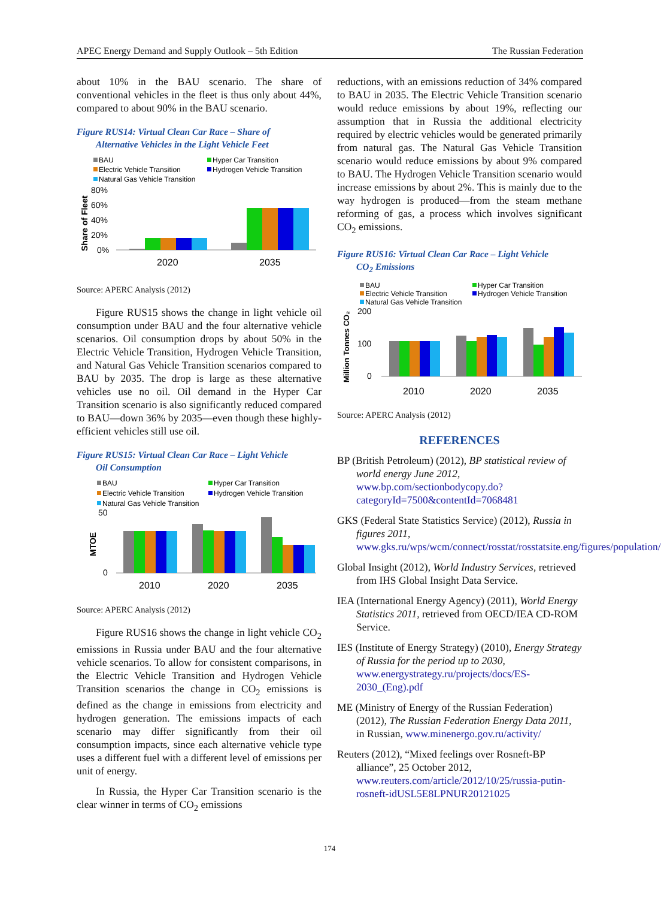APEC Energy Demand and Supply Outlook – 5th Edition The Russian Federation
about 10% in the BAU scenario. The share of conventional vehicles in the fleet is thus only about 44%, compared to about 90% in the BAU scenario.
Figure RUS14: Virtual Clean Car Race – Share of
Alternative Vehicles in the Light Vehicle Feet
BAU
Hyper Car Transition
Electric Vehicle Transition
Hydrogen Vehicle Transition
Natural Gas Vehicle Transition
80%
60%
40%
20%
0%
Share of Fleet
2020
2035
Source: APERC Analysis (2012)
Figure RUS15 shows the change in light vehicle oil consumption under BAU and the four alternative vehicle scenarios. Oil consumption drops by about 50% in the Electric Vehicle Transition, Hydrogen Vehicle Transition, and Natural Gas Vehicle Transition scenarios compared to BAU by 2035. The drop is large as these alternative vehicles use no oil. Oil demand in the Hyper Car Transition scenario is also significantly reduced compared to BAU—down 36% by 2035—even though these highly-efficient vehicles still use oil.
Figure RUS15: Virtual Clean Car Race – Light Vehicle
Oil Consumption
BAU
Hyper Car Transition
Electric Vehicle Transition
Hydrogen Vehicle Transition
Natural Gas Vehicle Transition
50
0
MTOE
2010
2020
2035
Source: APERC Analysis (2012)
Figure RUS16 shows the change in light vehicle CO<sub>2</sub> emissions in Russia under BAU and the four alternative vehicle scenarios. To allow for consistent comparisons, in the Electric Vehicle Transition and Hydrogen Vehicle Transition scenarios the change in CO<sub>2</sub> emissions is defined as the change in emissions from electricity and hydrogen generation. The emissions impacts of each scenario may differ significantly from their oil consumption impacts, since each alternative vehicle type uses a different fuel with a different level of emissions per unit of energy.
In Russia, the Hyper Car Transition scenario is the clear winner in terms of CO<sub>2</sub> emissions
reductions, with an emissions reduction of 34% compared to BAU in 2035. The Electric Vehicle Transition scenario would reduce emissions by about 19%, reflecting our assumption that in Russia the additional electricity required by electric vehicles would be generated primarily from natural gas. The Natural Gas Vehicle Transition scenario would reduce emissions by about 9% compared to BAU. The Hydrogen Vehicle Transition scenario would increase emissions by about 2%. This is mainly due to the way hydrogen is produced—from the steam methane reforming of gas, a process which involves significant CO<sub>2</sub> emissions.
Figure RUS16: Virtual Clean Car Race – Light Vehicle
CO<sub>2</sub> Emissions
BAU
Hyper Car Transition
Electric Vehicle Transition
Hydrogen Vehicle Transition
Natural Gas Vehicle Transition
200
100
0
Million Tonnes CO₂
2010
2020
2035
Source: APERC Analysis (2012)
REFERENCES
BP (British Petroleum) (2012), BP statistical review of world energy June 2012, www.bp.com/sectionbodycopy.do?categoryId=7500&contentId=7068481
GKS (Federal State Statistics Service) (2012), Russia in figures 2011, www.gks.ru/wps/wcm/connect/rosstat/rosstatsite.eng/figures/population/
Global Insight (2012), World Industry Services, retrieved from IHS Global Insight Data Service.
IEA (International Energy Agency) (2011), World Energy Statistics 2011, retrieved from OECD/IEA CD-ROM Service.
IES (Institute of Energy Strategy) (2010), Energy Strategy of Russia for the period up to 2030, www.energystrategy.ru/projects/docs/ES-2030_(Eng).pdf
ME (Ministry of Energy of the Russian Federation) (2012), The Russian Federation Energy Data 2011, in Russian, www.minenergo.gov.ru/activity/
Reuters (2012), “Mixed feelings over Rosneft-BP alliance”, 25 October 2012, www.reuters.com/article/2012/10/25/russia-putin-rosneft-idUSL5E8LPNUR20121025
174